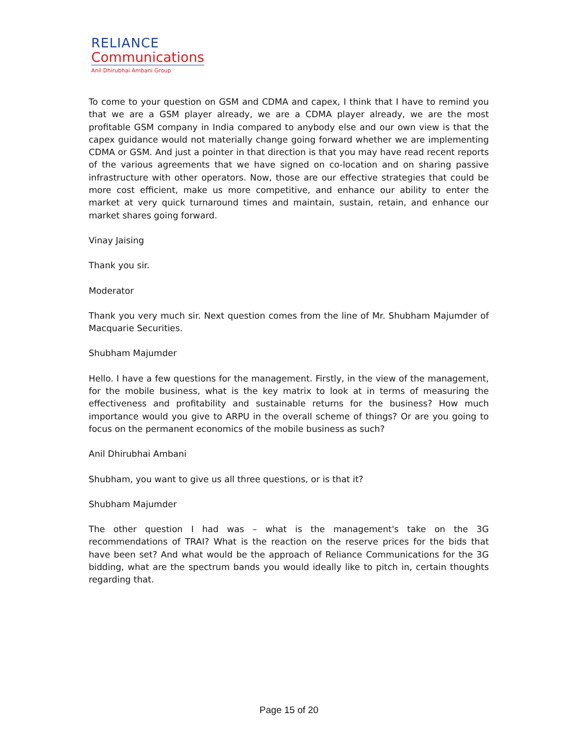RELIANCE
Communications
Anil Dhirubhai Ambani Group
To come to your question on GSM and CDMA and capex, I think that I have to remind you that we are a GSM player already, we are a CDMA player already, we are the most profitable GSM company in India compared to anybody else and our own view is that the capex guidance would not materially change going forward whether we are implementing CDMA or GSM. And just a pointer in that direction is that you may have read recent reports of the various agreements that we have signed on co-location and on sharing passive infrastructure with other operators. Now, those are our effective strategies that could be more cost efficient, make us more competitive, and enhance our ability to enter the market at very quick turnaround times and maintain, sustain, retain, and enhance our market shares going forward.
Vinay Jaising
Thank you sir.
Moderator
Thank you very much sir. Next question comes from the line of Mr. Shubham Majumder of Macquarie Securities.
Shubham Majumder
Hello. I have a few questions for the management. Firstly, in the view of the management, for the mobile business, what is the key matrix to look at in terms of measuring the effectiveness and profitability and sustainable returns for the business? How much importance would you give to ARPU in the overall scheme of things? Or are you going to focus on the permanent economics of the mobile business as such?
Anil Dhirubhai Ambani
Shubham, you want to give us all three questions, or is that it?
Shubham Majumder
The other question I had was – what is the management's take on the 3G recommendations of TRAI? What is the reaction on the reserve prices for the bids that have been set? And what would be the approach of Reliance Communications for the 3G bidding, what are the spectrum bands you would ideally like to pitch in, certain thoughts regarding that.
Page 15 of 20